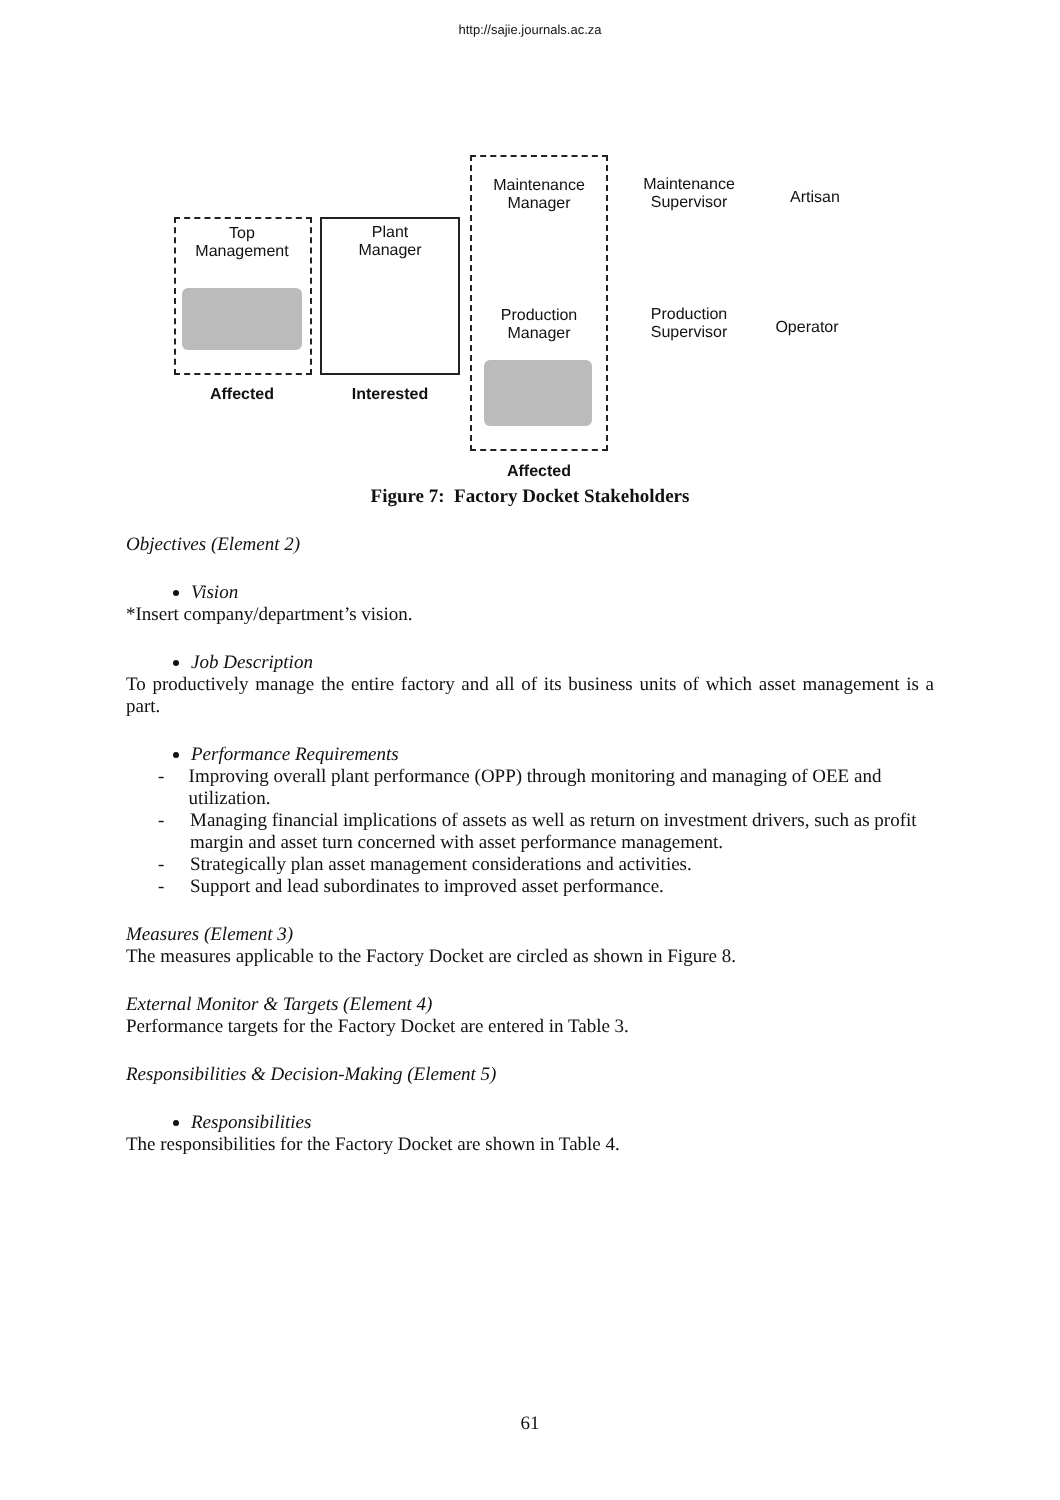http://sajie.journals.ac.za
Top
Management
Plant
Manager
Maintenance
Manager
Maintenance
Supervisor
Artisan
Production
Manager
Production
Supervisor
Operator
Affected Interested
Affected
Figure 7: Factory Docket Stakeholders
Objectives (Element 2)
Vision
*Insert company/department’s vision.
Job Description
To productively manage the entire factory and all of its business units of which asset management is a part.
Performance Requirements
- Improving overall plant performance (OPP) through monitoring and managing of OEE and utilization.
- Managing financial implications of assets as well as return on investment drivers, such as profit margin and asset turn concerned with asset performance management.
- Strategically plan asset management considerations and activities.
- Support and lead subordinates to improved asset performance.
Measures (Element 3)
The measures applicable to the Factory Docket are circled as shown in Figure 8.
External Monitor & Targets (Element 4)
Performance targets for the Factory Docket are entered in Table 3.
Responsibilities & Decision-Making (Element 5)
Responsibilities
The responsibilities for the Factory Docket are shown in Table 4.
61